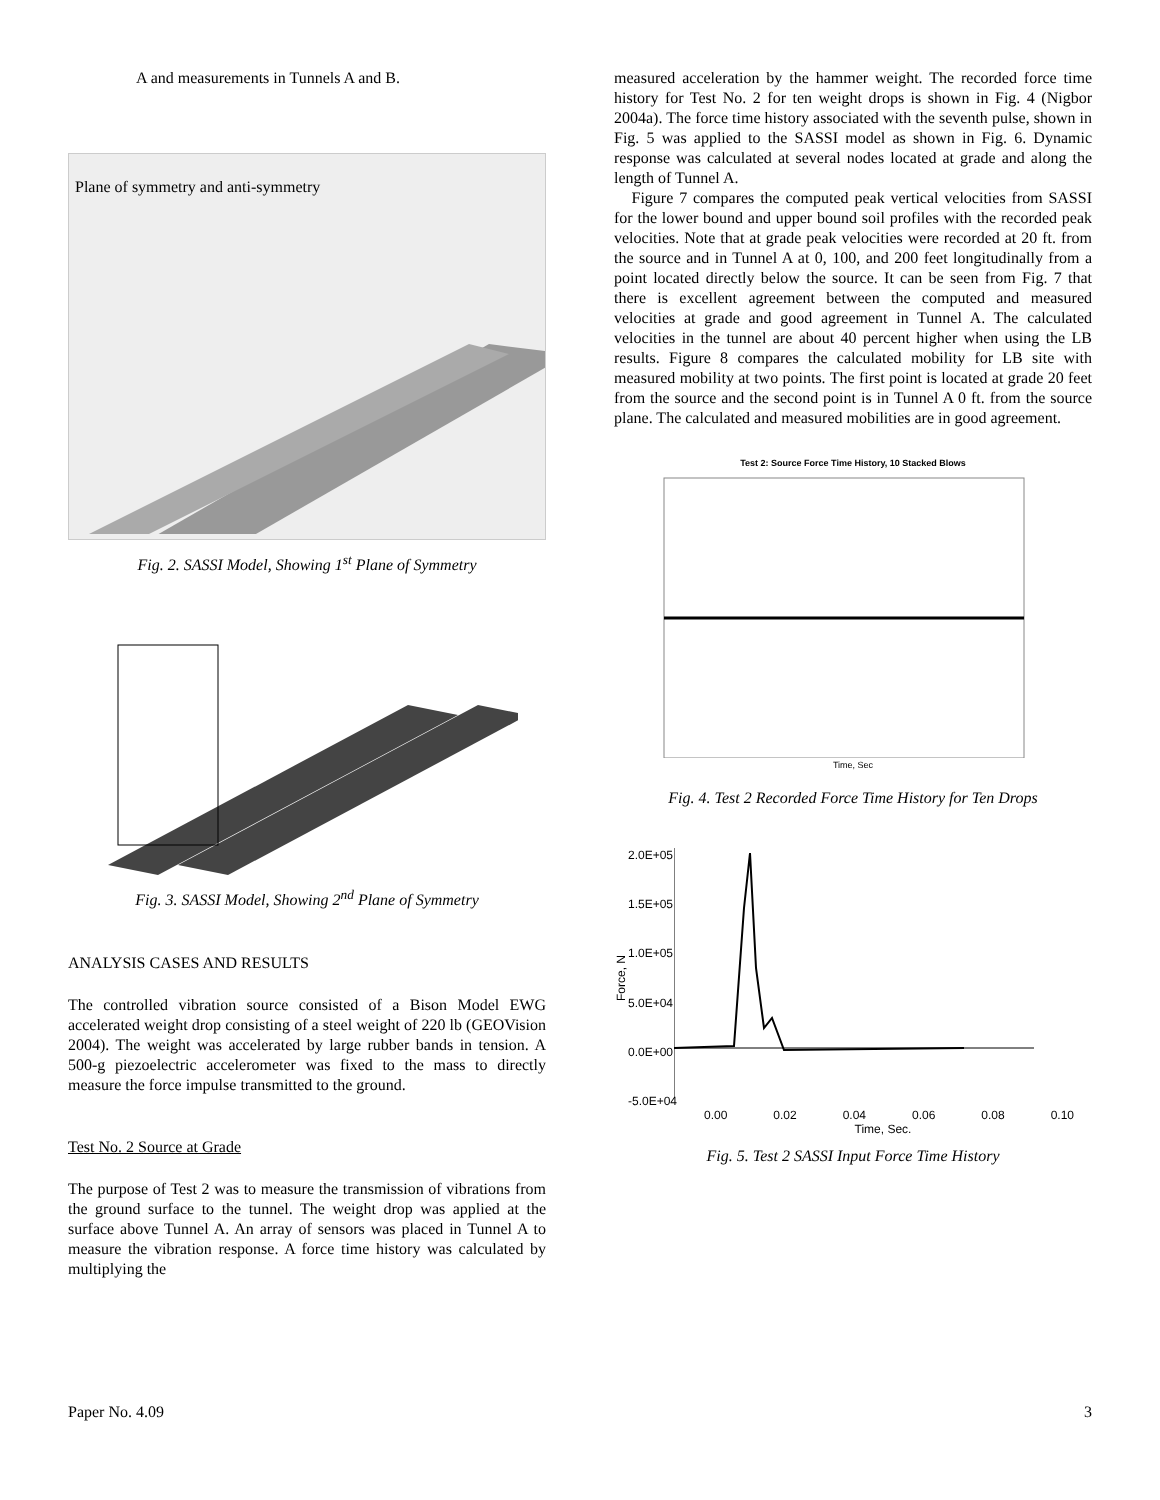A and measurements in Tunnels A and B.
Plane of symmetry and anti-symmetry
Fig. 2. SASSI Model, Showing 1<sup>st</sup> Plane of Symmetry
Fig. 3. SASSI Model, Showing 2<sup>nd</sup> Plane of Symmetry
ANALYSIS CASES AND RESULTS
The controlled vibration source consisted of a Bison Model EWG accelerated weight drop consisting of a steel weight of 220 lb (GEOVision 2004). The weight was accelerated by large rubber bands in tension. A 500-g piezoelectric accelerometer was fixed to the mass to directly measure the force impulse transmitted to the ground.
Test No. 2 Source at Grade
The purpose of Test 2 was to measure the transmission of vibrations from the ground surface to the tunnel. The weight drop was applied at the surface above Tunnel A. An array of sensors was placed in Tunnel A to measure the vibration response. A force time history was calculated by multiplying the
measured acceleration by the hammer weight. The recorded force time history for Test No. 2 for ten weight drops is shown in Fig. 4 (Nigbor 2004a). The force time history associated with the seventh pulse, shown in Fig. 5 was applied to the SASSI model as shown in Fig. 6. Dynamic response was calculated at several nodes located at grade and along the length of Tunnel A.
Figure 7 compares the computed peak vertical velocities from SASSI for the lower bound and upper bound soil profiles with the recorded peak velocities. Note that at grade peak velocities were recorded at 20 ft. from the source and in Tunnel A at 0, 100, and 200 feet longitudinally from a point located directly below the source. It can be seen from Fig. 7 that there is excellent agreement between the computed and measured velocities at grade and good agreement in Tunnel A. The calculated velocities in the tunnel are about 40 percent higher when using the LB results. Figure 8 compares the calculated mobility for LB site with measured mobility at two points. The first point is located at grade 20 feet from the source and the second point is in Tunnel A 0 ft. from the source plane. The calculated and measured mobilities are in good agreement.
Test 2: Source Force Time History, 10 Stacked Blows
Time, Sec
Fig. 4. Test 2 Recorded Force Time History for Ten Drops
Force, N
2.0E+05
1.5E+05
1.0E+05
5.0E+04
0.0E+00
-5.0E+04
0.00 0.02 0.04 0.06 0.08 0.10
Time, Sec.
Fig. 5. Test 2 SASSI Input Force Time History
Paper No. 4.09 3